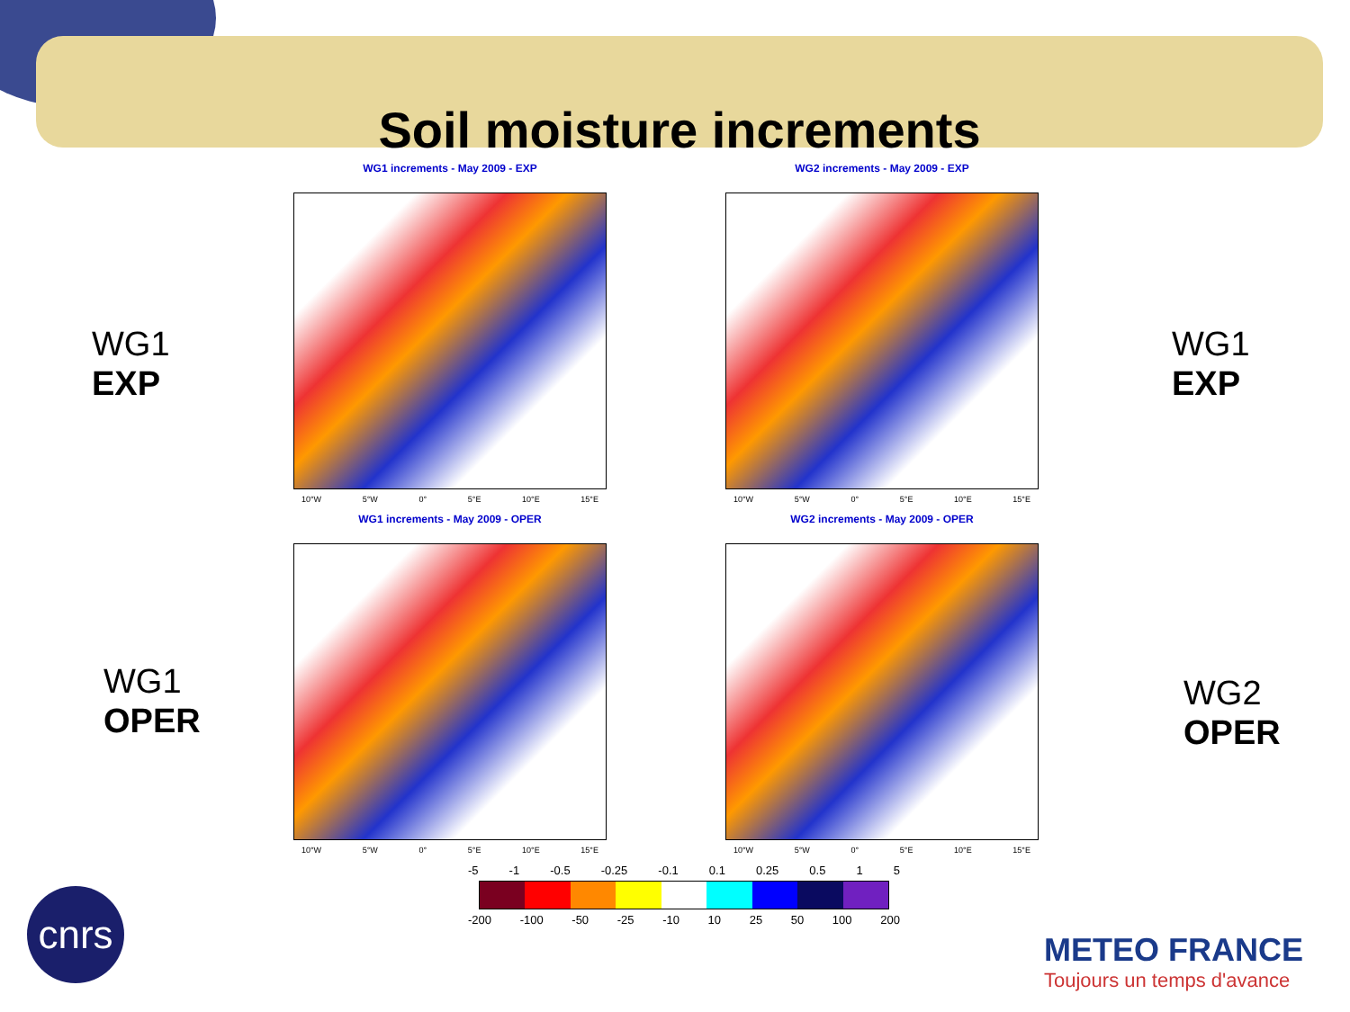Soil moisture increments
WG1
EXP
WG1
EXP
WG1
OPER
WG2
OPER
WG1 increments - May 2009 - EXP
10°W 5°W 0° 5°E 10°E 15°E
WG2 increments - May 2009 - EXP
10°W 5°W 0° 5°E 10°E 15°E
WG1 increments - May 2009 - OPER
10°W 5°W 0° 5°E 10°E 15°E
WG2 increments - May 2009 - OPER
10°W 5°W 0° 5°E 10°E 15°E
-5 -1 -0.5 -0.25 -0.1 0.1 0.25 0.5 1 5
-200 -100 -50 -25 -10 10 25 50 100 200
cnrs
METEO FRANCE
Toujours un temps d'avance